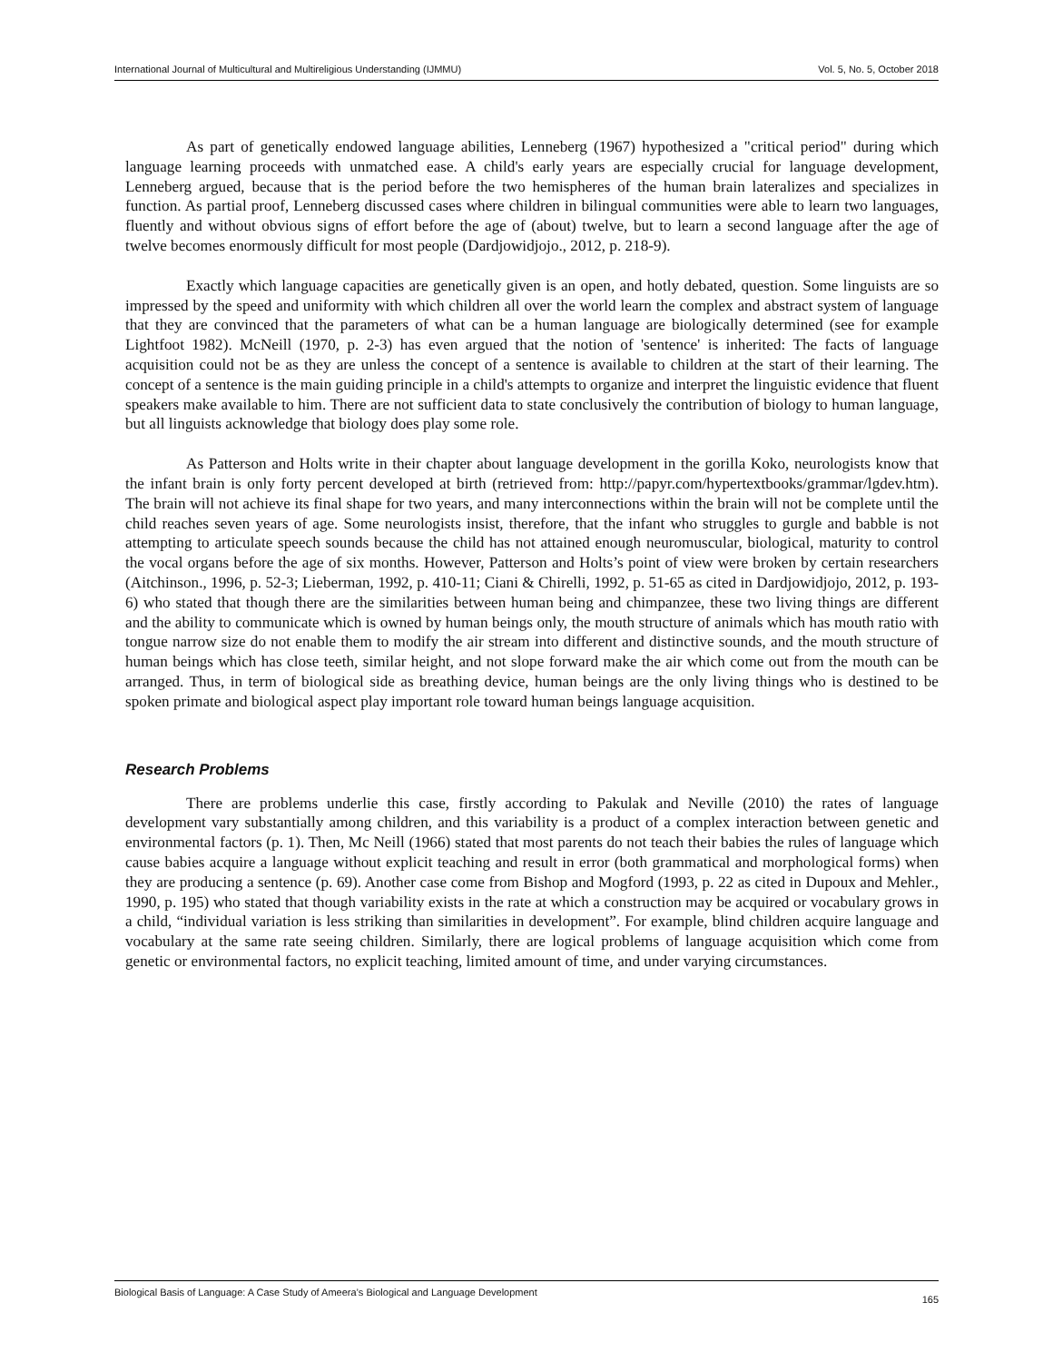International Journal of Multicultural and Multireligious Understanding (IJMMU) Vol. 5, No. 5, October 2018
As part of genetically endowed language abilities, Lenneberg (1967) hypothesized a "critical period" during which language learning proceeds with unmatched ease. A child's early years are especially crucial for language development, Lenneberg argued, because that is the period before the two hemispheres of the human brain lateralizes and specializes in function. As partial proof, Lenneberg discussed cases where children in bilingual communities were able to learn two languages, fluently and without obvious signs of effort before the age of (about) twelve, but to learn a second language after the age of twelve becomes enormously difficult for most people (Dardjowidjojo., 2012, p. 218-9).
Exactly which language capacities are genetically given is an open, and hotly debated, question. Some linguists are so impressed by the speed and uniformity with which children all over the world learn the complex and abstract system of language that they are convinced that the parameters of what can be a human language are biologically determined (see for example Lightfoot 1982). McNeill (1970, p. 2-3) has even argued that the notion of 'sentence' is inherited: The facts of language acquisition could not be as they are unless the concept of a sentence is available to children at the start of their learning. The concept of a sentence is the main guiding principle in a child's attempts to organize and interpret the linguistic evidence that fluent speakers make available to him. There are not sufficient data to state conclusively the contribution of biology to human language, but all linguists acknowledge that biology does play some role.
As Patterson and Holts write in their chapter about language development in the gorilla Koko, neurologists know that the infant brain is only forty percent developed at birth (retrieved from: http://papyr.com/hypertextbooks/grammar/lgdev.htm). The brain will not achieve its final shape for two years, and many interconnections within the brain will not be complete until the child reaches seven years of age. Some neurologists insist, therefore, that the infant who struggles to gurgle and babble is not attempting to articulate speech sounds because the child has not attained enough neuromuscular, biological, maturity to control the vocal organs before the age of six months. However, Patterson and Holts’s point of view were broken by certain researchers (Aitchinson., 1996, p. 52-3; Lieberman, 1992, p. 410-11; Ciani & Chirelli, 1992, p. 51-65 as cited in Dardjowidjojo, 2012, p. 193-6) who stated that though there are the similarities between human being and chimpanzee, these two living things are different and the ability to communicate which is owned by human beings only, the mouth structure of animals which has mouth ratio with tongue narrow size do not enable them to modify the air stream into different and distinctive sounds, and the mouth structure of human beings which has close teeth, similar height, and not slope forward make the air which come out from the mouth can be arranged. Thus, in term of biological side as breathing device, human beings are the only living things who is destined to be spoken primate and biological aspect play important role toward human beings language acquisition.
Research Problems
There are problems underlie this case, firstly according to Pakulak and Neville (2010) the rates of language development vary substantially among children, and this variability is a product of a complex interaction between genetic and environmental factors (p. 1). Then, Mc Neill (1966) stated that most parents do not teach their babies the rules of language which cause babies acquire a language without explicit teaching and result in error (both grammatical and morphological forms) when they are producing a sentence (p. 69). Another case come from Bishop and Mogford (1993, p. 22 as cited in Dupoux and Mehler., 1990, p. 195) who stated that though variability exists in the rate at which a construction may be acquired or vocabulary grows in a child, “individual variation is less striking than similarities in development”. For example, blind children acquire language and vocabulary at the same rate seeing children. Similarly, there are logical problems of language acquisition which come from genetic or environmental factors, no explicit teaching, limited amount of time, and under varying circumstances.
Biological Basis of Language: A Case Study of Ameera’s Biological and Language Development 165